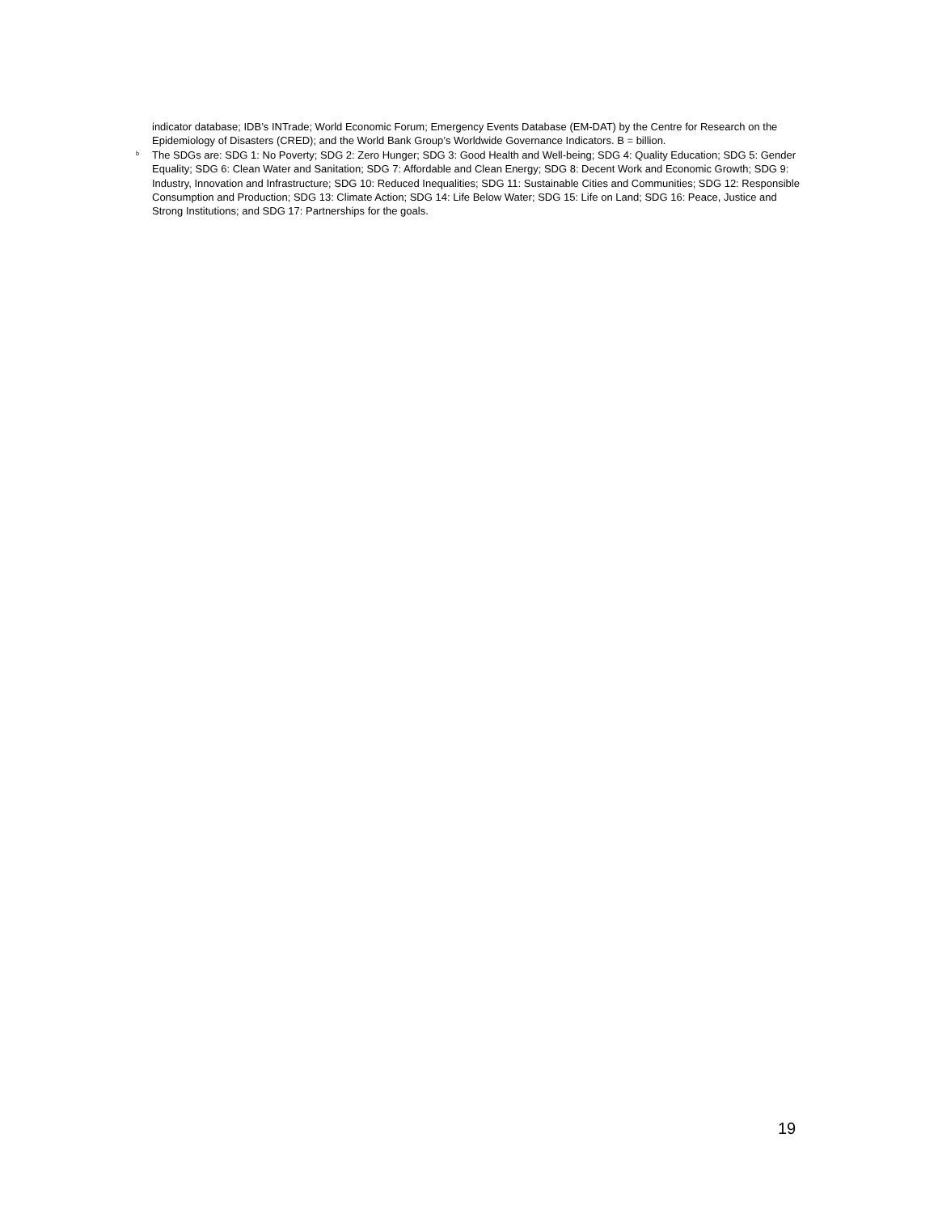indicator database; IDB’s INTrade; World Economic Forum; Emergency Events Database (EM-DAT) by the Centre for Research on the Epidemiology of Disasters (CRED); and the World Bank Group’s Worldwide Governance Indicators. B = billion.
<sup>b</sup>
The SDGs are: SDG 1: No Poverty; SDG 2: Zero Hunger; SDG 3: Good Health and Well-being; SDG 4: Quality Education; SDG 5: Gender Equality; SDG 6: Clean Water and Sanitation; SDG 7: Affordable and Clean Energy; SDG 8: Decent Work and Economic Growth; SDG 9: Industry, Innovation and Infrastructure; SDG 10: Reduced Inequalities; SDG 11: Sustainable Cities and Communities; SDG 12: Responsible Consumption and Production; SDG 13: Climate Action; SDG 14: Life Below Water; SDG 15: Life on Land; SDG 16: Peace, Justice and Strong Institutions; and SDG 17: Partnerships for the goals.
19